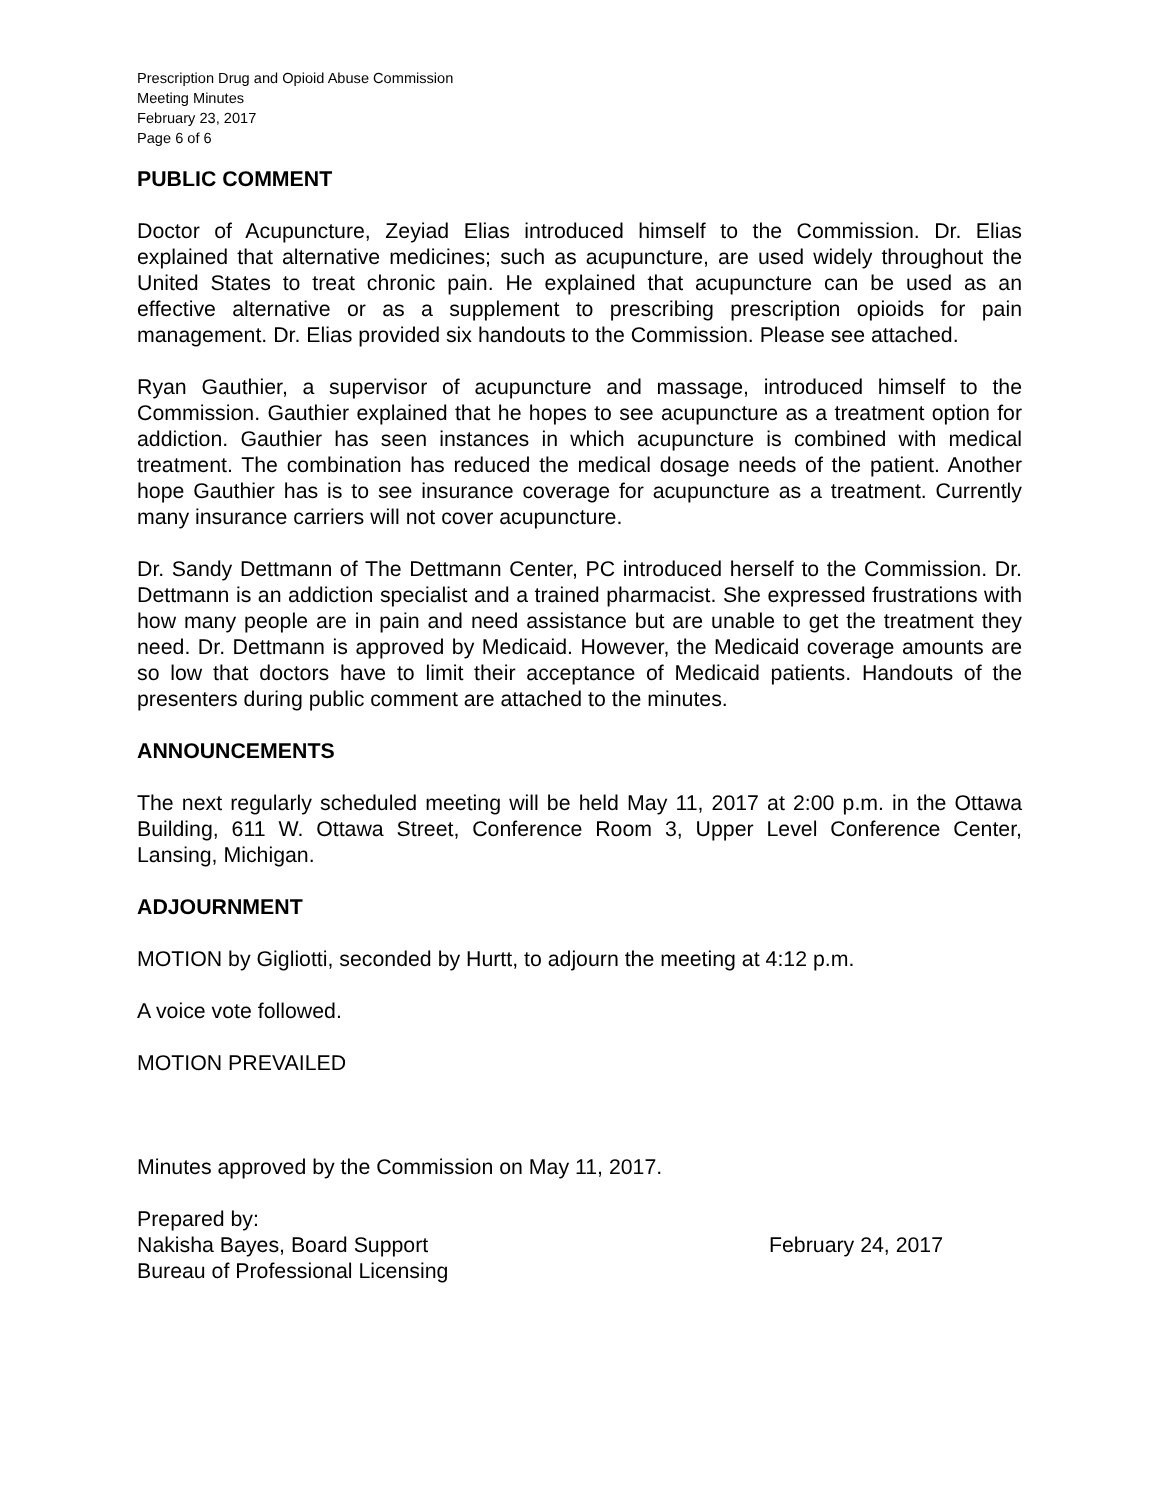Prescription Drug and Opioid Abuse Commission
Meeting Minutes
February 23, 2017
Page 6 of 6
PUBLIC COMMENT
Doctor of Acupuncture, Zeyiad Elias introduced himself to the Commission. Dr. Elias explained that alternative medicines; such as acupuncture, are used widely throughout the United States to treat chronic pain. He explained that acupuncture can be used as an effective alternative or as a supplement to prescribing prescription opioids for pain management. Dr. Elias provided six handouts to the Commission. Please see attached.
Ryan Gauthier, a supervisor of acupuncture and massage, introduced himself to the Commission. Gauthier explained that he hopes to see acupuncture as a treatment option for addiction. Gauthier has seen instances in which acupuncture is combined with medical treatment. The combination has reduced the medical dosage needs of the patient. Another hope Gauthier has is to see insurance coverage for acupuncture as a treatment. Currently many insurance carriers will not cover acupuncture.
Dr. Sandy Dettmann of The Dettmann Center, PC introduced herself to the Commission. Dr. Dettmann is an addiction specialist and a trained pharmacist. She expressed frustrations with how many people are in pain and need assistance but are unable to get the treatment they need. Dr. Dettmann is approved by Medicaid. However, the Medicaid coverage amounts are so low that doctors have to limit their acceptance of Medicaid patients. Handouts of the presenters during public comment are attached to the minutes.
ANNOUNCEMENTS
The next regularly scheduled meeting will be held May 11, 2017 at 2:00 p.m. in the Ottawa Building, 611 W. Ottawa Street, Conference Room 3, Upper Level Conference Center, Lansing, Michigan.
ADJOURNMENT
MOTION by Gigliotti, seconded by Hurtt, to adjourn the meeting at 4:12 p.m.
A voice vote followed.
MOTION PREVAILED
Minutes approved by the Commission on May 11, 2017.
Prepared by:
Nakisha Bayes, Board Support February 24, 2017
Bureau of Professional Licensing